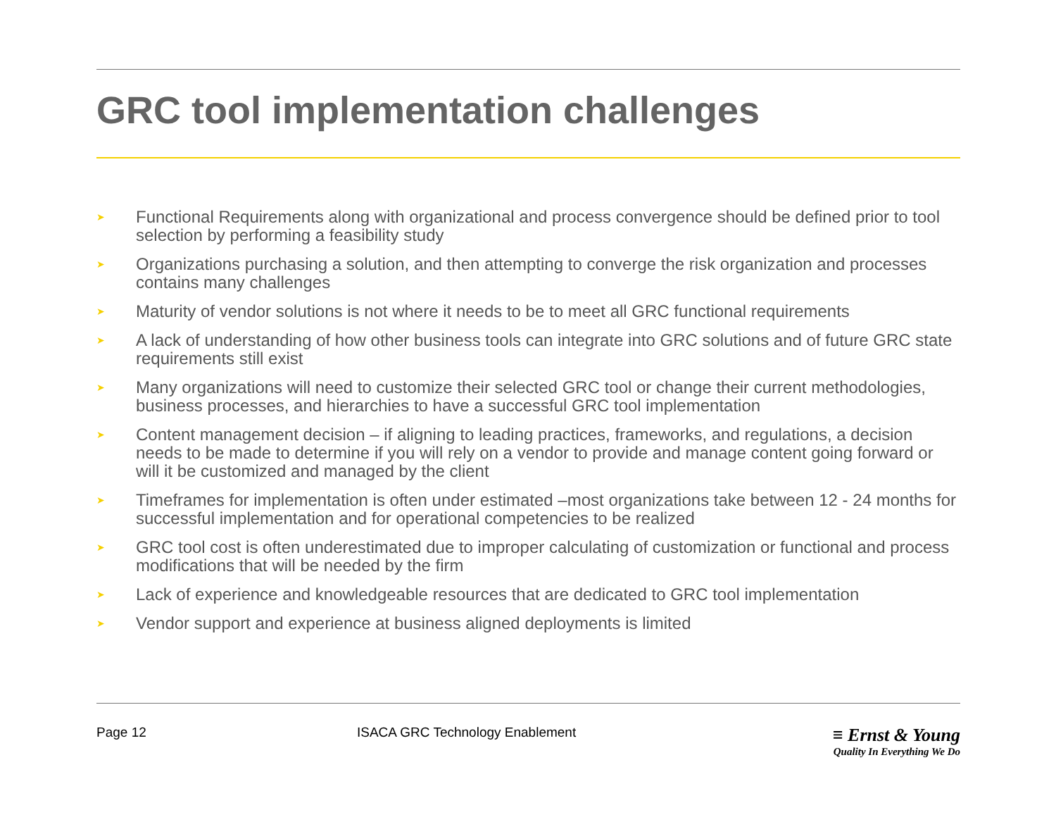GRC tool implementation challenges
➤ Functional Requirements along with organizational and process convergence should be defined prior to tool selection by performing a feasibility study
➤ Organizations purchasing a solution, and then attempting to converge the risk organization and processes contains many challenges
➤ Maturity of vendor solutions is not where it needs to be to meet all GRC functional requirements
➤ A lack of understanding of how other business tools can integrate into GRC solutions and of future GRC state requirements still exist
➤ Many organizations will need to customize their selected GRC tool or change their current methodologies, business processes, and hierarchies to have a successful GRC tool implementation
➤ Content management decision – if aligning to leading practices, frameworks, and regulations, a decision needs to be made to determine if you will rely on a vendor to provide and manage content going forward or will it be customized and managed by the client
➤ Timeframes for implementation is often under estimated –most organizations take between 12 - 24 months for successful implementation and for operational competencies to be realized
➤ GRC tool cost is often underestimated due to improper calculating of customization or functional and process modifications that will be needed by the firm
➤ Lack of experience and knowledgeable resources that are dedicated to GRC tool implementation
➤ Vendor support and experience at business aligned deployments is limited
Page 12 ISACA GRC Technology Enablement
≡ Ernst & Young
Quality In Everything We Do